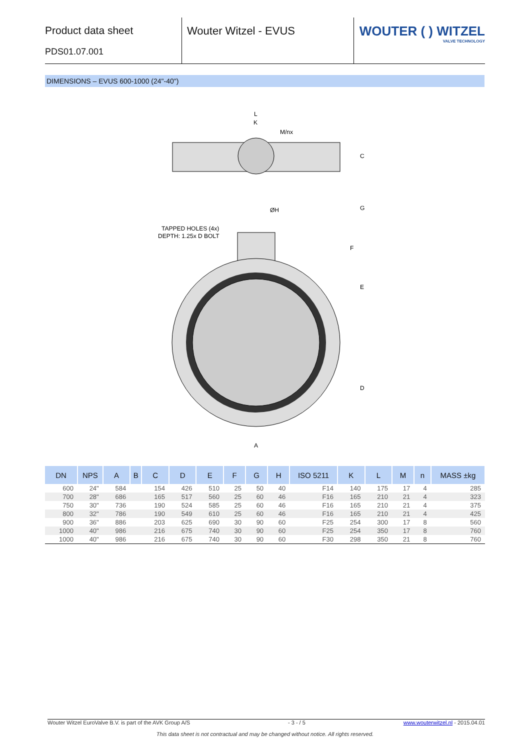Product data sheet
PDS01.07.001
Wouter Witzel - EVUS
WOUTER ( ) WITZEL
VALVE TECHNOLOGY
DIMENSIONS – EVUS 600-1000 (24"-40")
L
K
M/nx
C
ØH
G
TAPPED HOLES (4x)
DEPTH: 1.25x D BOLT
F
E
D
A
| DN | NPS | A | B | C | D | E | F | G | H | ISO 5211 | K | L | M | n | MASS ±kg |
| --- | --- | --- | --- | --- | --- | --- | --- | --- | --- | --- | --- | --- | --- | --- | --- |
| 600 | 24" | 584 | | 154 | 426 | 510 | 25 | 50 | 40 | F14 | 140 | 175 | 17 | 4 | 285 |
| 700 | 28" | 686 | | 165 | 517 | 560 | 25 | 60 | 46 | F16 | 165 | 210 | 21 | 4 | 323 |
| 750 | 30" | 736 | | 190 | 524 | 585 | 25 | 60 | 46 | F16 | 165 | 210 | 21 | 4 | 375 |
| 800 | 32" | 786 | | 190 | 549 | 610 | 25 | 60 | 46 | F16 | 165 | 210 | 21 | 4 | 425 |
| 900 | 36" | 886 | | 203 | 625 | 690 | 30 | 90 | 60 | F25 | 254 | 300 | 17 | 8 | 560 |
| 1000 | 40" | 986 | | 216 | 675 | 740 | 30 | 90 | 60 | F25 | 254 | 350 | 17 | 8 | 760 |
| 1000 | 40" | 986 | | 216 | 675 | 740 | 30 | 90 | 60 | F30 | 298 | 350 | 21 | 8 | 760 |
Wouter Witzel EuroValve B.V. is part of the AVK Group A/S - 3 - / 5 www.wouterwitzel.nl - 2015.04.01
This data sheet is not contractual and may be changed without notice. All rights reserved.